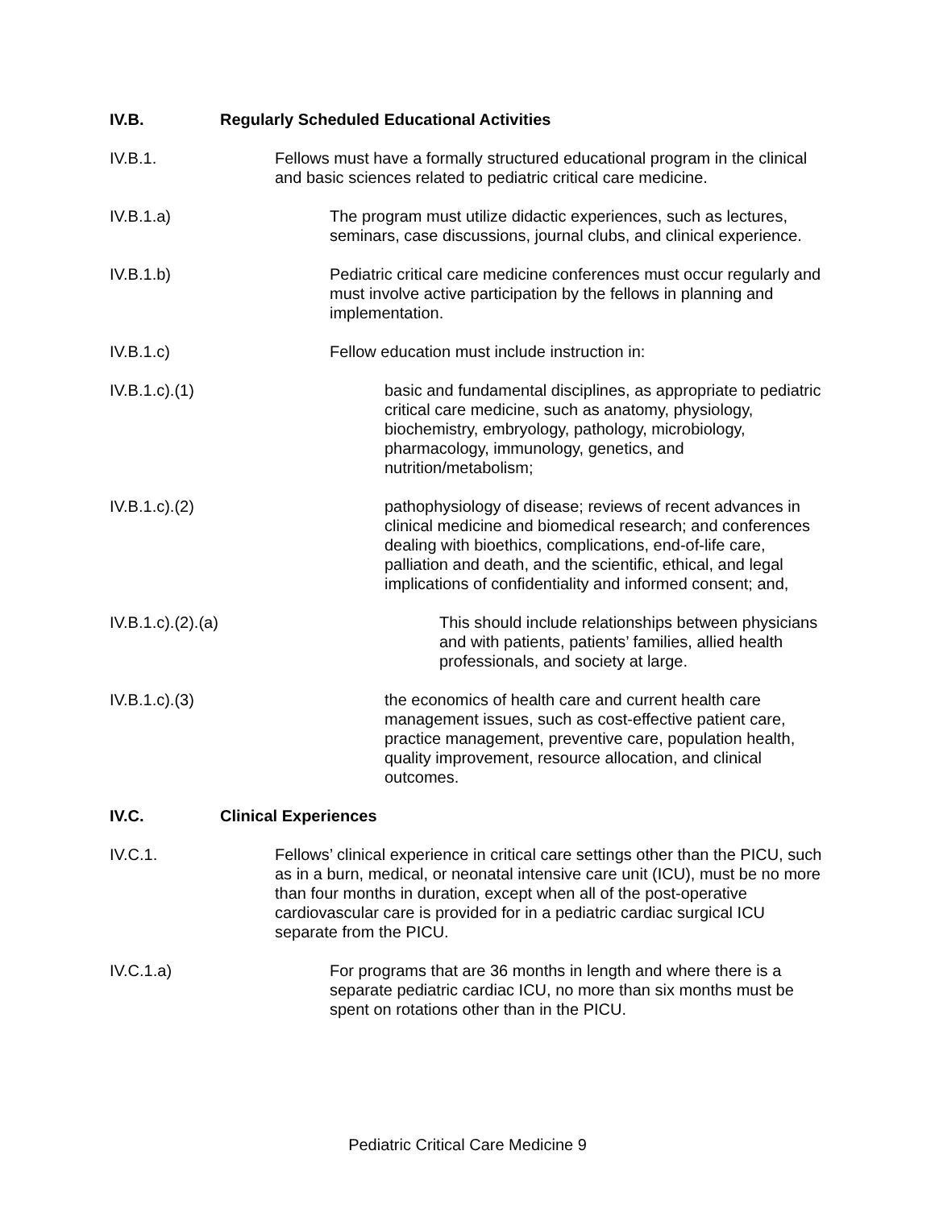IV.B.
Regularly Scheduled Educational Activities
IV.B.1.
Fellows must have a formally structured educational program in the clinical and basic sciences related to pediatric critical care medicine.
IV.B.1.a)
The program must utilize didactic experiences, such as lectures, seminars, case discussions, journal clubs, and clinical experience.
IV.B.1.b)
Pediatric critical care medicine conferences must occur regularly and must involve active participation by the fellows in planning and implementation.
IV.B.1.c)
Fellow education must include instruction in:
IV.B.1.c).(1)
basic and fundamental disciplines, as appropriate to pediatric critical care medicine, such as anatomy, physiology, biochemistry, embryology, pathology, microbiology, pharmacology, immunology, genetics, and nutrition/metabolism;
IV.B.1.c).(2)
pathophysiology of disease; reviews of recent advances in clinical medicine and biomedical research; and conferences dealing with bioethics, complications, end-of-life care, palliation and death, and the scientific, ethical, and legal implications of confidentiality and informed consent; and,
IV.B.1.c).(2).(a)
This should include relationships between physicians and with patients, patients’ families, allied health professionals, and society at large.
IV.B.1.c).(3)
the economics of health care and current health care management issues, such as cost-effective patient care, practice management, preventive care, population health, quality improvement, resource allocation, and clinical outcomes.
IV.C.
Clinical Experiences
IV.C.1.
Fellows’ clinical experience in critical care settings other than the PICU, such as in a burn, medical, or neonatal intensive care unit (ICU), must be no more than four months in duration, except when all of the post-operative cardiovascular care is provided for in a pediatric cardiac surgical ICU separate from the PICU.
IV.C.1.a)
For programs that are 36 months in length and where there is a separate pediatric cardiac ICU, no more than six months must be spent on rotations other than in the PICU.
Pediatric Critical Care Medicine 9